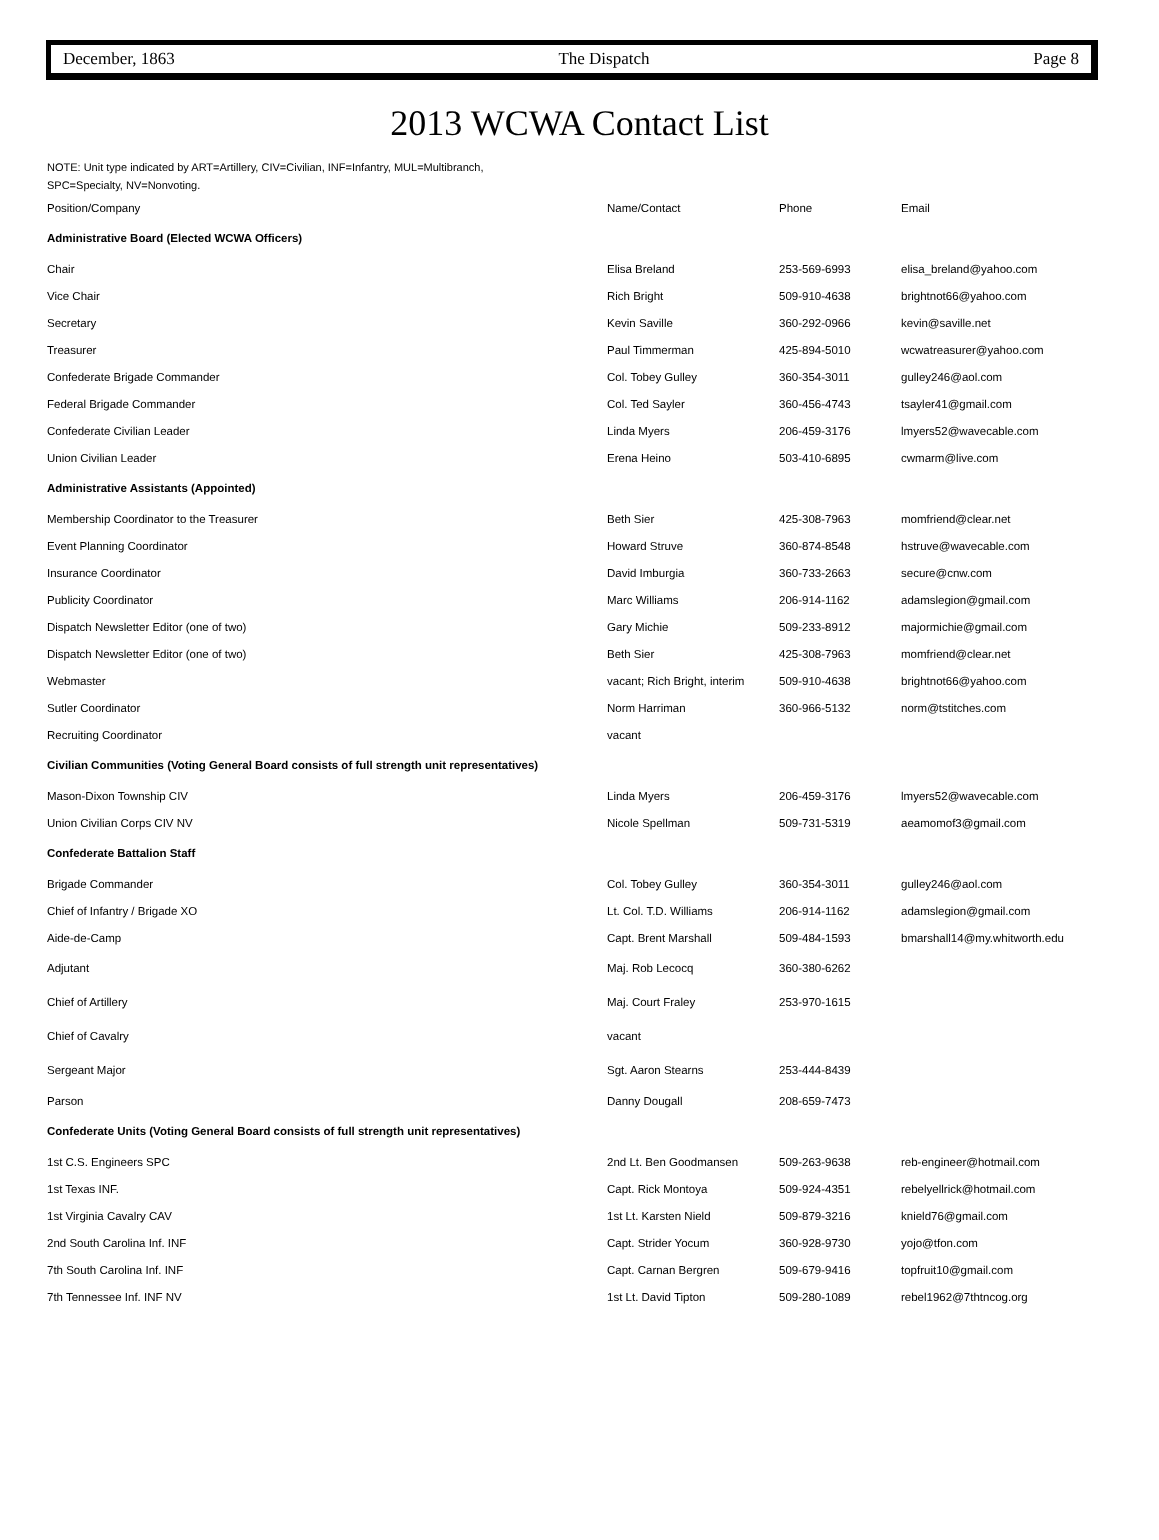December, 1863 The Dispatch Page 8
2013 WCWA Contact List
NOTE: Unit type indicated by ART=Artillery, CIV=Civilian, INF=Infantry, MUL=Multibranch,
SPC=Specialty, NV=Nonvoting.
| Position/Company | Name/Contact | Phone | Email |
| --- | --- | --- | --- |
| Administrative Board (Elected WCWA Officers) | | | |
| Chair | Elisa Breland | 253-569-6993 | elisa_breland@yahoo.com |
| Vice Chair | Rich Bright | 509-910-4638 | brightnot66@yahoo.com |
| Secretary | Kevin Saville | 360-292-0966 | kevin@saville.net |
| Treasurer | Paul Timmerman | 425-894-5010 | wcwatreasurer@yahoo.com |
| Confederate Brigade Commander | Col. Tobey Gulley | 360-354-3011 | gulley246@aol.com |
| Federal Brigade Commander | Col. Ted Sayler | 360-456-4743 | tsayler41@gmail.com |
| Confederate Civilian Leader | Linda Myers | 206-459-3176 | lmyers52@wavecable.com |
| Union Civilian Leader | Erena Heino | 503-410-6895 | cwmarm@live.com |
| Administrative Assistants (Appointed) | | | |
| Membership Coordinator to the Treasurer | Beth Sier | 425-308-7963 | momfriend@clear.net |
| Event Planning Coordinator | Howard Struve | 360-874-8548 | hstruve@wavecable.com |
| Insurance Coordinator | David Imburgia | 360-733-2663 | secure@cnw.com |
| Publicity Coordinator | Marc Williams | 206-914-1162 | adamslegion@gmail.com |
| Dispatch Newsletter Editor (one of two) | Gary Michie | 509-233-8912 | majormichie@gmail.com |
| Dispatch Newsletter Editor (one of two) | Beth Sier | 425-308-7963 | momfriend@clear.net |
| Webmaster | vacant; Rich Bright, interim | 509-910-4638 | brightnot66@yahoo.com |
| Sutler Coordinator | Norm Harriman | 360-966-5132 | norm@tstitches.com |
| Recruiting Coordinator | vacant | | |
| Civilian Communities (Voting General Board consists of full strength unit representatives) | | | |
| Mason-Dixon Township CIV | Linda Myers | 206-459-3176 | lmyers52@wavecable.com |
| Union Civilian Corps CIV NV | Nicole Spellman | 509-731-5319 | aeamomof3@gmail.com |
| Confederate Battalion Staff | | | |
| Brigade Commander | Col. Tobey Gulley | 360-354-3011 | gulley246@aol.com |
| Chief of Infantry / Brigade XO | Lt. Col. T.D. Williams | 206-914-1162 | adamslegion@gmail.com |
| Aide-de-Camp | Capt. Brent Marshall | 509-484-1593 | bmarshall14@my.whitworth.edu |
| Adjutant | Maj. Rob Lecocq | 360-380-6262 | |
| Chief of Artillery | Maj. Court Fraley | 253-970-1615 | |
| Chief of Cavalry | vacant | | |
| Sergeant Major | Sgt. Aaron Stearns | 253-444-8439 | |
| Parson | Danny Dougall | 208-659-7473 | |
| Confederate Units (Voting General Board consists of full strength unit representatives) | | | |
| 1st C.S. Engineers SPC | 2nd Lt. Ben Goodmansen | 509-263-9638 | reb-engineer@hotmail.com |
| 1st Texas INF. | Capt. Rick Montoya | 509-924-4351 | rebelyellrick@hotmail.com |
| 1st Virginia Cavalry CAV | 1st Lt. Karsten Nield | 509-879-3216 | knield76@gmail.com |
| 2nd South Carolina Inf. INF | Capt. Strider Yocum | 360-928-9730 | yojo@tfon.com |
| 7th South Carolina Inf. INF | Capt. Carnan Bergren | 509-679-9416 | topfruit10@gmail.com |
| 7th Tennessee Inf. INF NV | 1st Lt. David Tipton | 509-280-1089 | rebel1962@7thtncog.org |